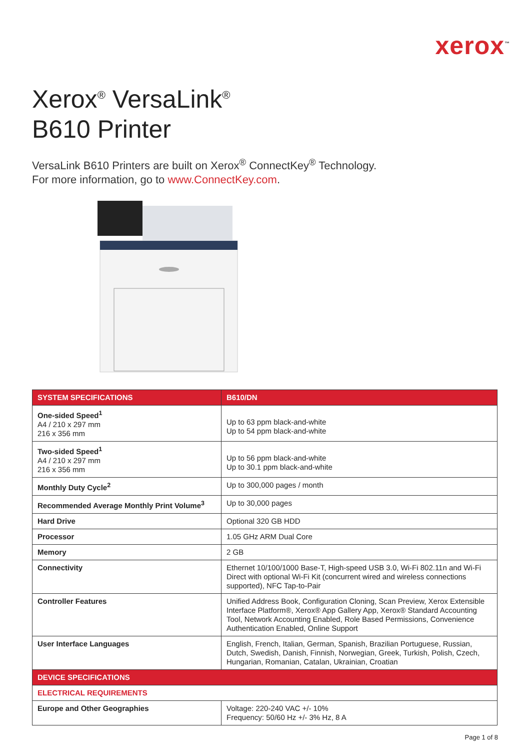xerox<sup>™</sup>
Xerox<sup>®</sup> VersaLink<sup>®</sup>
B610 Printer
VersaLink B610 Printers are built on Xerox<sup>®</sup> ConnectKey<sup>®</sup> Technology.
For more information, go to www.ConnectKey.com.
| SYSTEM SPECIFICATIONS | B610/DN |
| --- | --- |
| One-sided Speed<sup>1</sup> A4 / 210 x 297 mm 216 x 356 mm | Up to 63 ppm black-and-white Up to 54 ppm black-and-white |
| Two-sided Speed<sup>1</sup> A4 / 210 x 297 mm 216 x 356 mm | Up to 56 ppm black-and-white Up to 30.1 ppm black-and-white |
| Monthly Duty Cycle<sup>2</sup> | Up to 300,000 pages / month |
| Recommended Average Monthly Print Volume<sup>3</sup> | Up to 30,000 pages |
| Hard Drive | Optional 320 GB HDD |
| Processor | 1.05 GHz ARM Dual Core |
| Memory | 2 GB |
| Connectivity | Ethernet 10/100/1000 Base-T, High-speed USB 3.0, Wi-Fi 802.11n and Wi-Fi Direct with optional Wi-Fi Kit (concurrent wired and wireless connections supported), NFC Tap-to-Pair |
| Controller Features | Unified Address Book, Configuration Cloning, Scan Preview, Xerox Extensible Interface Platform®, Xerox® App Gallery App, Xerox® Standard Accounting Tool, Network Accounting Enabled, Role Based Permissions, Convenience Authentication Enabled, Online Support |
| User Interface Languages | English, French, Italian, German, Spanish, Brazilian Portuguese, Russian, Dutch, Swedish, Danish, Finnish, Norwegian, Greek, Turkish, Polish, Czech, Hungarian, Romanian, Catalan, Ukrainian, Croatian |
| DEVICE SPECIFICATIONS | |
| ELECTRICAL REQUIREMENTS | |
| Europe and Other Geographies | Voltage: 220-240 VAC +/- 10% Frequency: 50/60 Hz +/- 3% Hz, 8 A |
Page 1 of 8